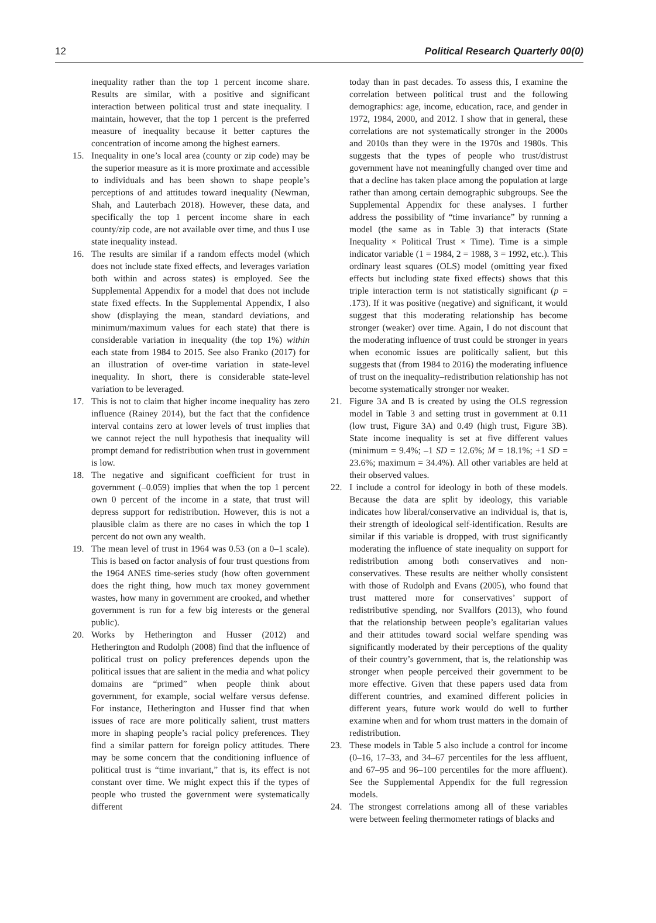12 Political Research Quarterly 00(0)
inequality rather than the top 1 percent income share. Results are similar, with a positive and significant interaction between political trust and state inequality. I maintain, however, that the top 1 percent is the preferred measure of inequality because it better captures the concentration of income among the highest earners.
15. Inequality in one’s local area (county or zip code) may be the superior measure as it is more proximate and accessible to individuals and has been shown to shape people’s perceptions of and attitudes toward inequality (Newman, Shah, and Lauterbach 2018). However, these data, and specifically the top 1 percent income share in each county/zip code, are not available over time, and thus I use state inequality instead.
16. The results are similar if a random effects model (which does not include state fixed effects, and leverages variation both within and across states) is employed. See the Supplemental Appendix for a model that does not include state fixed effects. In the Supplemental Appendix, I also show (displaying the mean, standard deviations, and minimum/maximum values for each state) that there is considerable variation in inequality (the top 1%) within each state from 1984 to 2015. See also Franko (2017) for an illustration of over-time variation in state-level inequality. In short, there is considerable state-level variation to be leveraged.
17. This is not to claim that higher income inequality has zero influence (Rainey 2014), but the fact that the confidence interval contains zero at lower levels of trust implies that we cannot reject the null hypothesis that inequality will prompt demand for redistribution when trust in government is low.
18. The negative and significant coefficient for trust in government (–0.059) implies that when the top 1 percent own 0 percent of the income in a state, that trust will depress support for redistribution. However, this is not a plausible claim as there are no cases in which the top 1 percent do not own any wealth.
19. The mean level of trust in 1964 was 0.53 (on a 0–1 scale). This is based on factor analysis of four trust questions from the 1964 ANES time-series study (how often government does the right thing, how much tax money government wastes, how many in government are crooked, and whether government is run for a few big interests or the general public).
20. Works by Hetherington and Husser (2012) and Hetherington and Rudolph (2008) find that the influence of political trust on policy preferences depends upon the political issues that are salient in the media and what policy domains are “primed” when people think about government, for example, social welfare versus defense. For instance, Hetherington and Husser find that when issues of race are more politically salient, trust matters more in shaping people’s racial policy preferences. They find a similar pattern for foreign policy attitudes. There may be some concern that the conditioning influence of political trust is “time invariant,” that is, its effect is not constant over time. We might expect this if the types of people who trusted the government were systematically different
today than in past decades. To assess this, I examine the correlation between political trust and the following demographics: age, income, education, race, and gender in 1972, 1984, 2000, and 2012. I show that in general, these correlations are not systematically stronger in the 2000s and 2010s than they were in the 1970s and 1980s. This suggests that the types of people who trust/distrust government have not meaningfully changed over time and that a decline has taken place among the population at large rather than among certain demographic subgroups. See the Supplemental Appendix for these analyses. I further address the possibility of “time invariance” by running a model (the same as in Table 3) that interacts (State Inequality × Political Trust × Time). Time is a simple indicator variable (1 = 1984, 2 = 1988, 3 = 1992, etc.). This ordinary least squares (OLS) model (omitting year fixed effects but including state fixed effects) shows that this triple interaction term is not statistically significant (p = .173). If it was positive (negative) and significant, it would suggest that this moderating relationship has become stronger (weaker) over time. Again, I do not discount that the moderating influence of trust could be stronger in years when economic issues are politically salient, but this suggests that (from 1984 to 2016) the moderating influence of trust on the inequality–redistribution relationship has not become systematically stronger nor weaker.
21. Figure 3A and B is created by using the OLS regression model in Table 3 and setting trust in government at 0.11 (low trust, Figure 3A) and 0.49 (high trust, Figure 3B). State income inequality is set at five different values (minimum = 9.4%; –1 SD = 12.6%; M = 18.1%; +1 SD = 23.6%; maximum = 34.4%). All other variables are held at their observed values.
22. I include a control for ideology in both of these models. Because the data are split by ideology, this variable indicates how liberal/conservative an individual is, that is, their strength of ideological self-identification. Results are similar if this variable is dropped, with trust significantly moderating the influence of state inequality on support for redistribution among both conservatives and non-conservatives. These results are neither wholly consistent with those of Rudolph and Evans (2005), who found that trust mattered more for conservatives’ support of redistributive spending, nor Svallfors (2013), who found that the relationship between people’s egalitarian values and their attitudes toward social welfare spending was significantly moderated by their perceptions of the quality of their country’s government, that is, the relationship was stronger when people perceived their government to be more effective. Given that these papers used data from different countries, and examined different policies in different years, future work would do well to further examine when and for whom trust matters in the domain of redistribution.
23. These models in Table 5 also include a control for income (0–16, 17–33, and 34–67 percentiles for the less affluent, and 67–95 and 96–100 percentiles for the more affluent). See the Supplemental Appendix for the full regression models.
24. The strongest correlations among all of these variables were between feeling thermometer ratings of blacks and